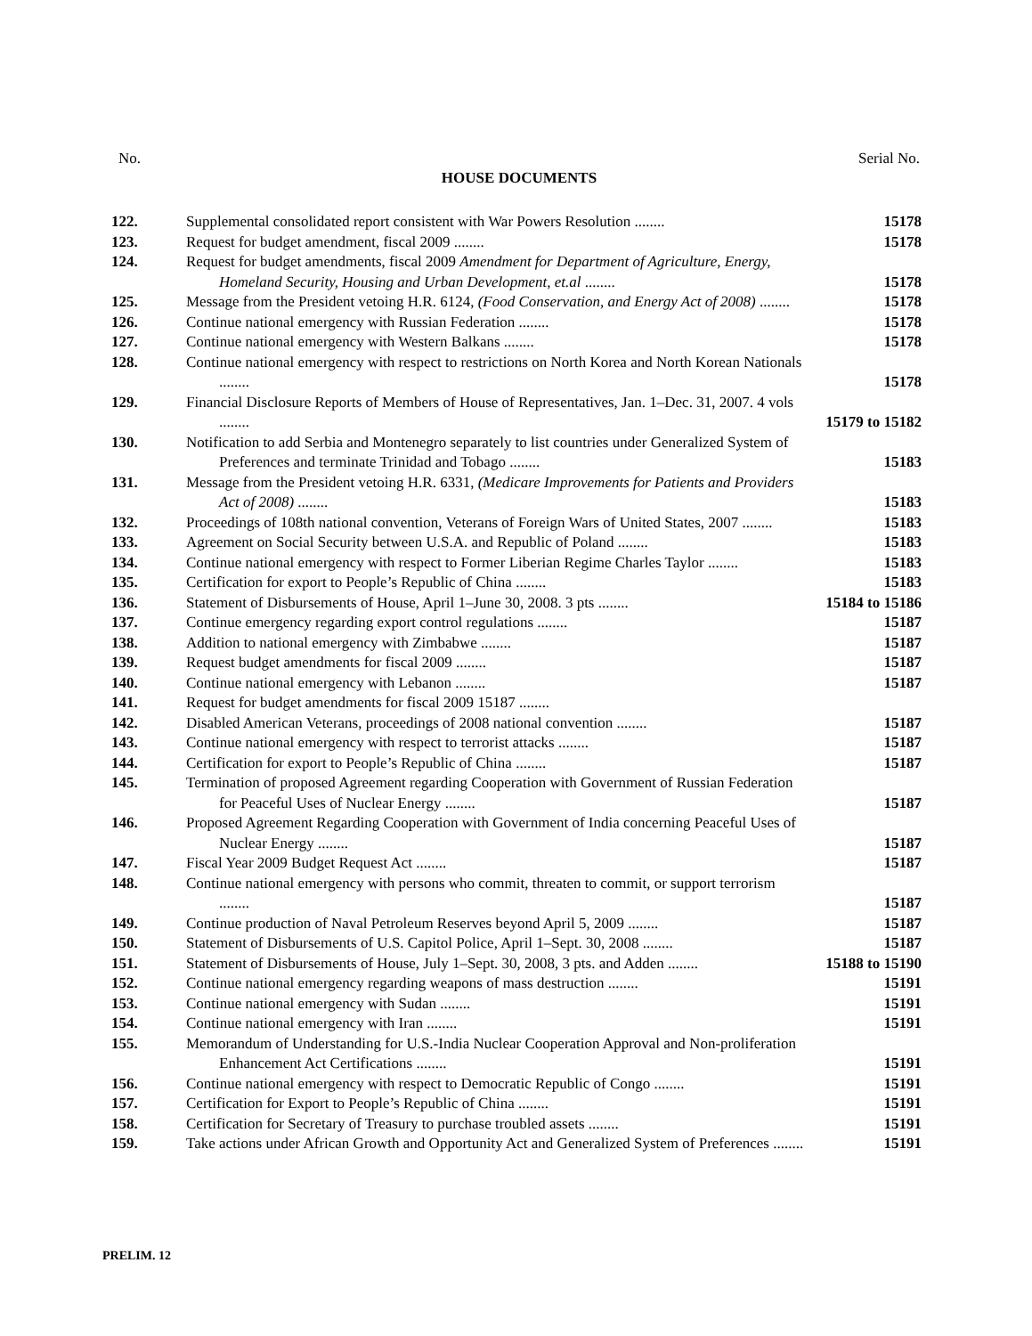No. Serial No.
HOUSE DOCUMENTS
| 122. | Supplemental consolidated report consistent with War Powers Resolution ........ | 15178 |
| 123. | Request for budget amendment, fiscal 2009 ........ | 15178 |
| 124. | Request for budget amendments, fiscal 2009 Amendment for Department of Agriculture, Energy, Homeland Security, Housing and Urban Development, et.al ........ | 15178 |
| 125. | Message from the President vetoing H.R. 6124, (Food Conservation, and Energy Act of 2008) ........ | 15178 |
| 126. | Continue national emergency with Russian Federation ........ | 15178 |
| 127. | Continue national emergency with Western Balkans ........ | 15178 |
| 128. | Continue national emergency with respect to restrictions on North Korea and North Korean Nationals ........ | 15178 |
| 129. | Financial Disclosure Reports of Members of House of Representatives, Jan. 1–Dec. 31, 2007. 4 vols ........ | 15179 to 15182 |
| 130. | Notification to add Serbia and Montenegro separately to list countries under Generalized System of Preferences and terminate Trinidad and Tobago ........ | 15183 |
| 131. | Message from the President vetoing H.R. 6331, (Medicare Improvements for Patients and Providers Act of 2008) ........ | 15183 |
| 132. | Proceedings of 108th national convention, Veterans of Foreign Wars of United States, 2007 ........ | 15183 |
| 133. | Agreement on Social Security between U.S.A. and Republic of Poland ........ | 15183 |
| 134. | Continue national emergency with respect to Former Liberian Regime Charles Taylor ........ | 15183 |
| 135. | Certification for export to People’s Republic of China ........ | 15183 |
| 136. | Statement of Disbursements of House, April 1–June 30, 2008. 3 pts ........ | 15184 to 15186 |
| 137. | Continue emergency regarding export control regulations ........ | 15187 |
| 138. | Addition to national emergency with Zimbabwe ........ | 15187 |
| 139. | Request budget amendments for fiscal 2009 ........ | 15187 |
| 140. | Continue national emergency with Lebanon ........ | 15187 |
| 141. | Request for budget amendments for fiscal 2009 15187 ........ | |
| 142. | Disabled American Veterans, proceedings of 2008 national convention ........ | 15187 |
| 143. | Continue national emergency with respect to terrorist attacks ........ | 15187 |
| 144. | Certification for export to People’s Republic of China ........ | 15187 |
| 145. | Termination of proposed Agreement regarding Cooperation with Government of Russian Federation for Peaceful Uses of Nuclear Energy ........ | 15187 |
| 146. | Proposed Agreement Regarding Cooperation with Government of India concerning Peaceful Uses of Nuclear Energy ........ | 15187 |
| 147. | Fiscal Year 2009 Budget Request Act ........ | 15187 |
| 148. | Continue national emergency with persons who commit, threaten to commit, or support terrorism ........ | 15187 |
| 149. | Continue production of Naval Petroleum Reserves beyond April 5, 2009 ........ | 15187 |
| 150. | Statement of Disbursements of U.S. Capitol Police, April 1–Sept. 30, 2008 ........ | 15187 |
| 151. | Statement of Disbursements of House, July 1–Sept. 30, 2008, 3 pts. and Adden ........ | 15188 to 15190 |
| 152. | Continue national emergency regarding weapons of mass destruction ........ | 15191 |
| 153. | Continue national emergency with Sudan ........ | 15191 |
| 154. | Continue national emergency with Iran ........ | 15191 |
| 155. | Memorandum of Understanding for U.S.-India Nuclear Cooperation Approval and Non-proliferation Enhancement Act Certifications ........ | 15191 |
| 156. | Continue national emergency with respect to Democratic Republic of Congo ........ | 15191 |
| 157. | Certification for Export to People’s Republic of China ........ | 15191 |
| 158. | Certification for Secretary of Treasury to purchase troubled assets ........ | 15191 |
| 159. | Take actions under African Growth and Opportunity Act and Generalized System of Preferences ........ | 15191 |
PRELIM. 12